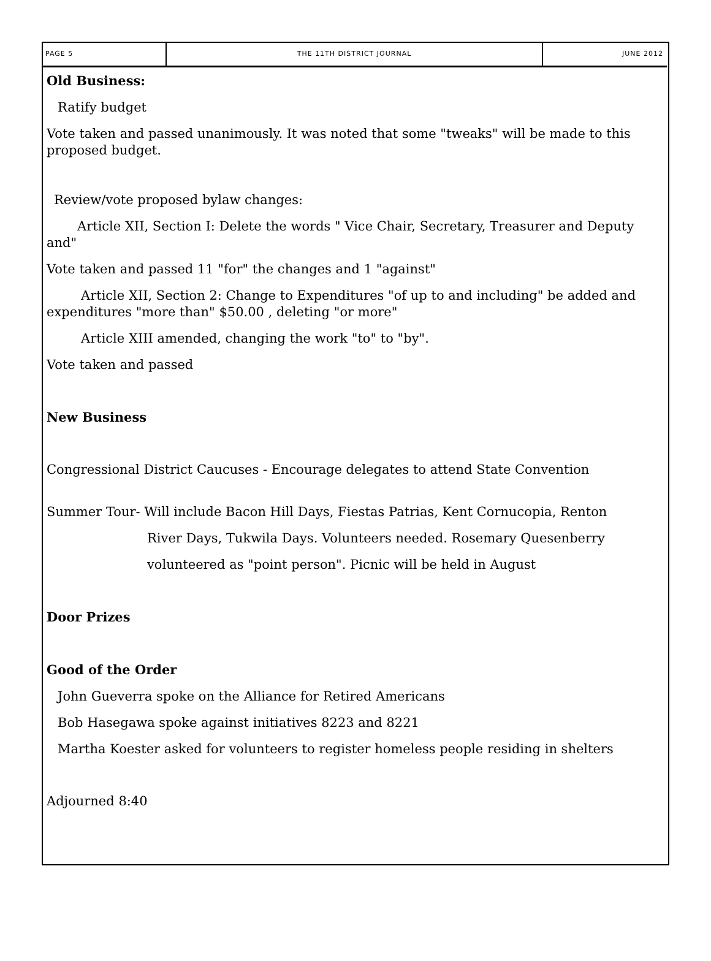PAGE 5 THE 11TH DISTRICT JOURNAL JUNE 2012
Old Business:
Ratify budget
Vote taken and passed unanimously. It was noted that some "tweaks" will be made to this proposed budget.
Review/vote proposed bylaw changes:
Article XII, Section I: Delete the words " Vice Chair, Secretary, Treasurer and Deputy and"
Vote taken and passed 11 "for" the changes and 1 "against"
Article XII, Section 2: Change to Expenditures "of up to and including" be added and expenditures "more than" $50.00 , deleting "or more"
Article XIII amended, changing the work "to" to "by".
Vote taken and passed
New Business
Congressional District Caucuses - Encourage delegates to attend State Convention
Summer Tour- Will include Bacon Hill Days, Fiestas Patrias, Kent Cornucopia, Renton
River Days, Tukwila Days. Volunteers needed. Rosemary Quesenberry
volunteered as "point person". Picnic will be held in August
Door Prizes
Good of the Order
John Gueverra spoke on the Alliance for Retired Americans
Bob Hasegawa spoke against initiatives 8223 and 8221
Martha Koester asked for volunteers to register homeless people residing in shelters
Adjourned 8:40